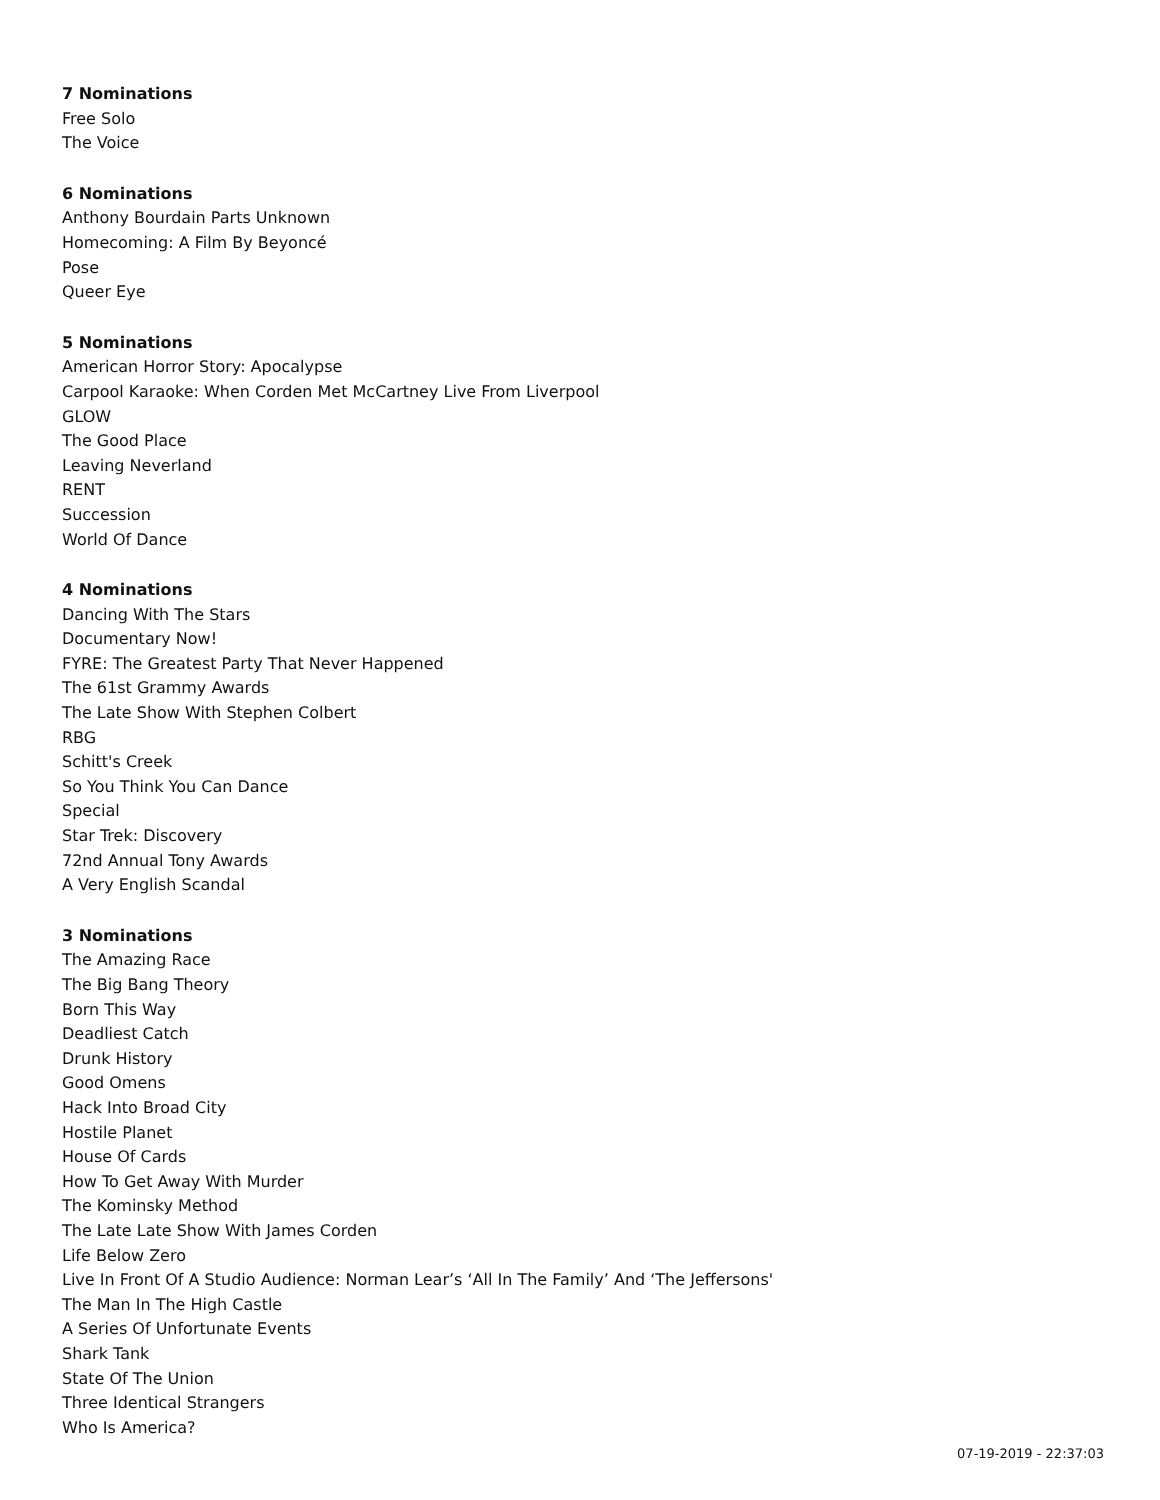7 Nominations
Free Solo
The Voice
6 Nominations
Anthony Bourdain Parts Unknown
Homecoming: A Film By Beyoncé
Pose
Queer Eye
5 Nominations
American Horror Story: Apocalypse
Carpool Karaoke: When Corden Met McCartney Live From Liverpool
GLOW
The Good Place
Leaving Neverland
RENT
Succession
World Of Dance
4 Nominations
Dancing With The Stars
Documentary Now!
FYRE: The Greatest Party That Never Happened
The 61st Grammy Awards
The Late Show With Stephen Colbert
RBG
Schitt's Creek
So You Think You Can Dance
Special
Star Trek: Discovery
72nd Annual Tony Awards
A Very English Scandal
3 Nominations
The Amazing Race
The Big Bang Theory
Born This Way
Deadliest Catch
Drunk History
Good Omens
Hack Into Broad City
Hostile Planet
House Of Cards
How To Get Away With Murder
The Kominsky Method
The Late Late Show With James Corden
Life Below Zero
Live In Front Of A Studio Audience: Norman Lear’s ‘All In The Family’ And ‘The Jeffersons'
The Man In The High Castle
A Series Of Unfortunate Events
Shark Tank
State Of The Union
Three Identical Strangers
Who Is America?
07-19-2019 - 22:37:03